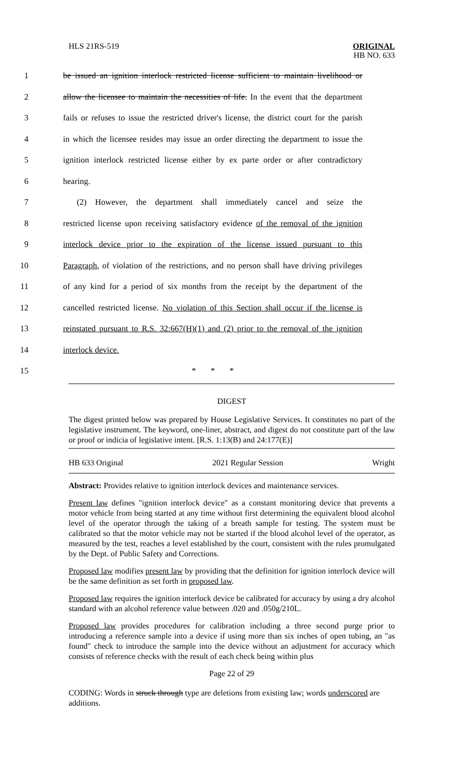HLS 21RS-519
ORIGINAL
HB NO. 633
1 be issued an ignition interlock restricted license sufficient to maintain livelihood or
2 allow the licensee to maintain the necessities of life. In the event that the department
3 fails or refuses to issue the restricted driver's license, the district court for the parish
4 in which the licensee resides may issue an order directing the department to issue the
5 ignition interlock restricted license either by ex parte order or after contradictory
6 hearing.
7 (2) However, the department shall immediately cancel and seize the
8 restricted license upon receiving satisfactory evidence of the removal of the ignition
9 interlock device prior to the expiration of the license issued pursuant to this
10 Paragraph, of violation of the restrictions, and no person shall have driving privileges
11 of any kind for a period of six months from the receipt by the department of the
12 cancelled restricted license. No violation of this Section shall occur if the license is
13 reinstated pursuant to R.S. 32:667(H)(1) and (2) prior to the removal of the ignition
14 interlock device.
15 * * *
DIGEST
The digest printed below was prepared by House Legislative Services. It constitutes no part of the legislative instrument. The keyword, one-liner, abstract, and digest do not constitute part of the law or proof or indicia of legislative intent. [R.S. 1:13(B) and 24:177(E)]
HB 633 Original 2021 Regular Session Wright
Abstract: Provides relative to ignition interlock devices and maintenance services.
Present law defines "ignition interlock device" as a constant monitoring device that prevents a motor vehicle from being started at any time without first determining the equivalent blood alcohol level of the operator through the taking of a breath sample for testing. The system must be calibrated so that the motor vehicle may not be started if the blood alcohol level of the operator, as measured by the test, reaches a level established by the court, consistent with the rules promulgated by the Dept. of Public Safety and Corrections.
Proposed law modifies present law by providing that the definition for ignition interlock device will be the same definition as set forth in proposed law.
Proposed law requires the ignition interlock device be calibrated for accuracy by using a dry alcohol standard with an alcohol reference value between .020 and .050g/210L.
Proposed law provides procedures for calibration including a three second purge prior to introducing a reference sample into a device if using more than six inches of open tubing, an "as found" check to introduce the sample into the device without an adjustment for accuracy which consists of reference checks with the result of each check being within plus
Page 22 of 29
CODING: Words in struck through type are deletions from existing law; words underscored are additions.